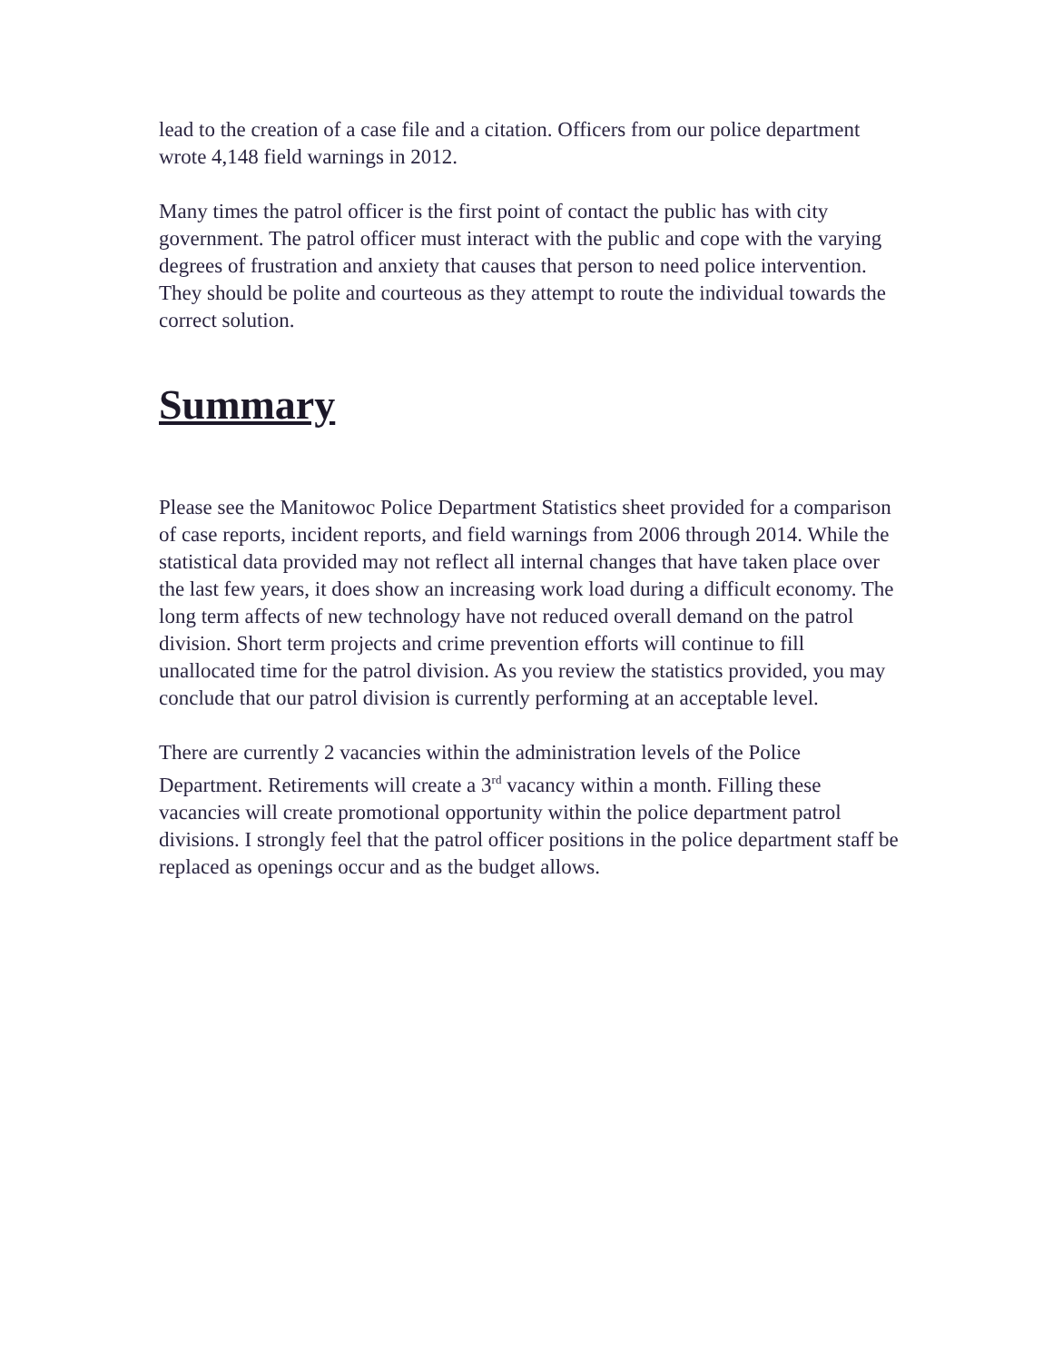lead to the creation of a case file and a citation. Officers from our police department wrote 4,148 field warnings in 2012.
Many times the patrol officer is the first point of contact the public has with city government. The patrol officer must interact with the public and cope with the varying degrees of frustration and anxiety that causes that person to need police intervention. They should be polite and courteous as they attempt to route the individual towards the correct solution.
Summary
Please see the Manitowoc Police Department Statistics sheet provided for a comparison of case reports, incident reports, and field warnings from 2006 through 2014. While the statistical data provided may not reflect all internal changes that have taken place over the last few years, it does show an increasing work load during a difficult economy. The long term affects of new technology have not reduced overall demand on the patrol division. Short term projects and crime prevention efforts will continue to fill unallocated time for the patrol division. As you review the statistics provided, you may conclude that our patrol division is currently performing at an acceptable level.
There are currently 2 vacancies within the administration levels of the Police Department. Retirements will create a 3<sup>rd</sup> vacancy within a month. Filling these vacancies will create promotional opportunity within the police department patrol divisions. I strongly feel that the patrol officer positions in the police department staff be replaced as openings occur and as the budget allows.